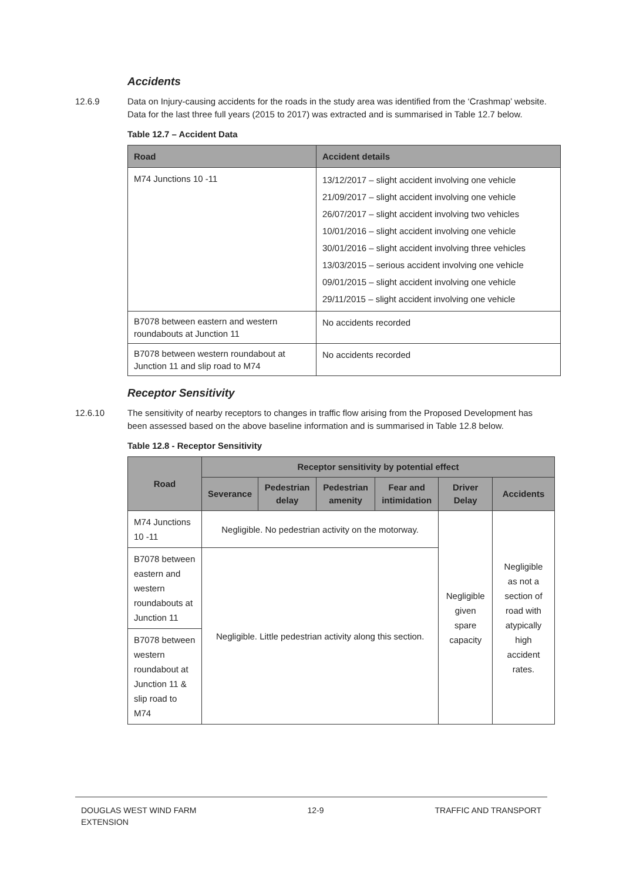Accidents
12.6.9 Data on Injury-causing accidents for the roads in the study area was identified from the ‘Crashmap’ website. Data for the last three full years (2015 to 2017) was extracted and is summarised in Table 12.7 below.
Table 12.7 – Accident Data
| Road | Accident details |
| --- | --- |
| M74 Junctions 10 -11 | 13/12/2017 – slight accident involving one vehicle 21/09/2017 – slight accident involving one vehicle 26/07/2017 – slight accident involving two vehicles 10/01/2016 – slight accident involving one vehicle 30/01/2016 – slight accident involving three vehicles 13/03/2015 – serious accident involving one vehicle 09/01/2015 – slight accident involving one vehicle 29/11/2015 – slight accident involving one vehicle |
| B7078 between eastern and western roundabouts at Junction 11 | No accidents recorded |
| B7078 between western roundabout at Junction 11 and slip road to M74 | No accidents recorded |
Receptor Sensitivity
12.6.10 The sensitivity of nearby receptors to changes in traffic flow arising from the Proposed Development has been assessed based on the above baseline information and is summarised in Table 12.8 below.
Table 12.8 - Receptor Sensitivity
| Road | Receptor sensitivity by potential effect | | | | | |
| --- | --- | --- | --- | --- | --- | --- |
| | Severance | Pedestrian delay | Pedestrian amenity | Fear and intimidation | Driver Delay | Accidents |
| M74 Junctions 10 -11 | Negligible. No pedestrian activity on the motorway. | | | | Negligible given spare capacity | Negligible as not a section of road with atypically high accident rates. |
| B7078 between eastern and western roundabouts at Junction 11 | Negligible. Little pedestrian activity along this section. | | | | | |
| B7078 between western roundabout at Junction 11 & slip road to M74 | | | | | | |
DOUGLAS WEST WIND FARM
EXTENSION
12-9 TRAFFIC AND TRANSPORT